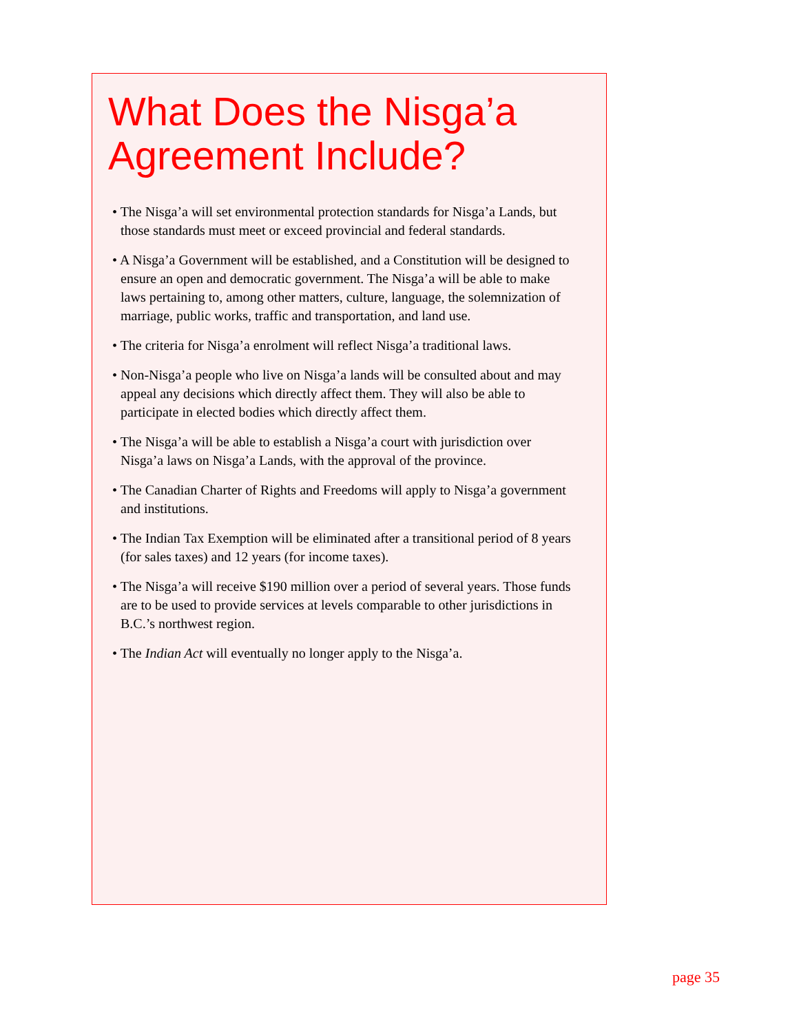What Does the Nisga’a Agreement Include?
• The Nisga’a will set environmental protection standards for Nisga’a Lands, but those standards must meet or exceed provincial and federal standards.
• A Nisga’a Government will be established, and a Constitution will be designed to ensure an open and democratic government. The Nisga’a will be able to make laws pertaining to, among other matters, culture, language, the solemnization of marriage, public works, traffic and transportation, and land use.
• The criteria for Nisga’a enrolment will reflect Nisga’a traditional laws.
• Non-Nisga’a people who live on Nisga’a lands will be consulted about and may appeal any decisions which directly affect them. They will also be able to participate in elected bodies which directly affect them.
• The Nisga’a will be able to establish a Nisga’a court with jurisdiction over Nisga’a laws on Nisga’a Lands, with the approval of the province.
• The Canadian Charter of Rights and Freedoms will apply to Nisga’a government and institutions.
• The Indian Tax Exemption will be eliminated after a transitional period of 8 years (for sales taxes) and 12 years (for income taxes).
• The Nisga’a will receive $190 million over a period of several years. Those funds are to be used to provide services at levels comparable to other jurisdictions in B.C.’s northwest region.
• The Indian Act will eventually no longer apply to the Nisga’a.
page 35